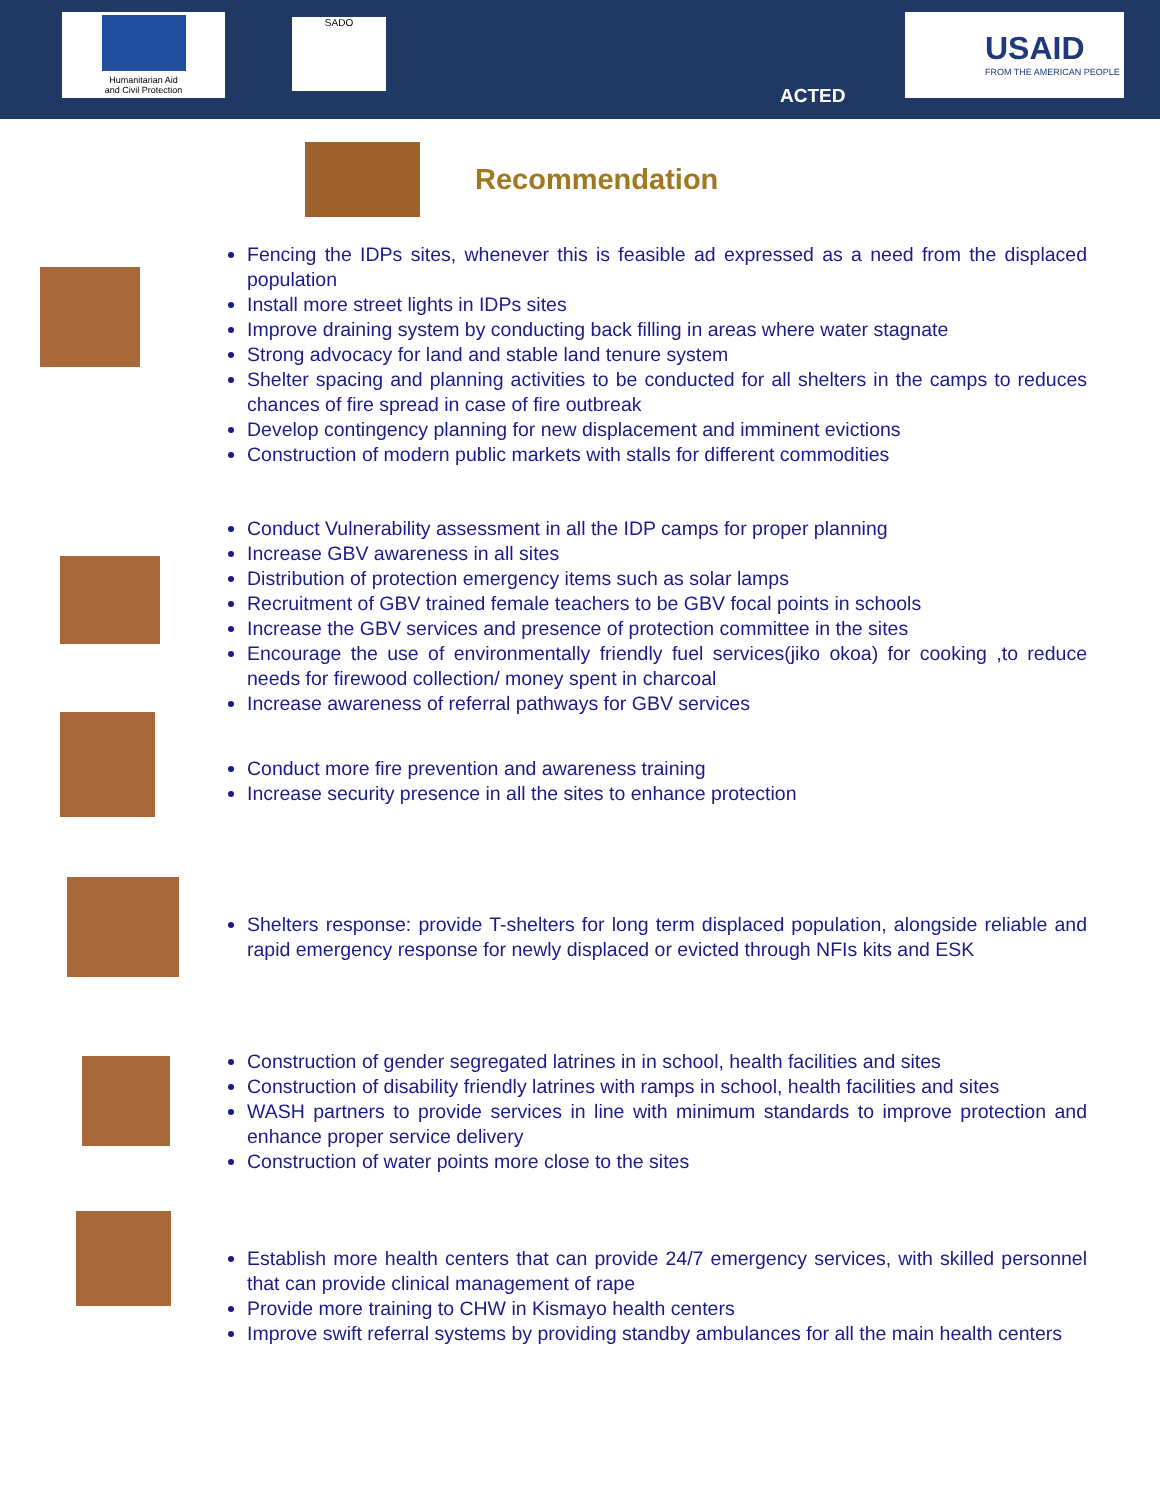Humanitarian Aid
and Civil Protection
SADO
ACTED
USAID
FROM THE AMERICAN PEOPLE
Recommendation
Fencing the IDPs sites, whenever this is feasible ad expressed as a need from the displaced population
Install more street lights in IDPs sites
Improve draining system by conducting back filling in areas where water stagnate
Strong advocacy for land and stable land tenure system
Shelter spacing and planning activities to be conducted for all shelters in the camps to reduces chances of fire spread in case of fire outbreak
Develop contingency planning for new displacement and imminent evictions
Construction of modern public markets with stalls for different commodities
Conduct Vulnerability assessment in all the IDP camps for proper planning
Increase GBV awareness in all sites
Distribution of protection emergency items such as solar lamps
Recruitment of GBV trained female teachers to be GBV focal points in schools
Increase the GBV services and presence of protection committee in the sites
Encourage the use of environmentally friendly fuel services(jiko okoa) for cooking ,to reduce needs for firewood collection/ money spent in charcoal
Increase awareness of referral pathways for GBV services
Conduct more fire prevention and awareness training
Increase security presence in all the sites to enhance protection
Shelters response: provide T-shelters for long term displaced population, alongside reliable and rapid emergency response for newly displaced or evicted through NFIs kits and ESK
Construction of gender segregated latrines in in school, health facilities and sites
Construction of disability friendly latrines with ramps in school, health facilities and sites
WASH partners to provide services in line with minimum standards to improve protection and enhance proper service delivery
Construction of water points more close to the sites
Establish more health centers that can provide 24/7 emergency services, with skilled personnel that can provide clinical management of rape
Provide more training to CHW in Kismayo health centers
Improve swift referral systems by providing standby ambulances for all the main health centers